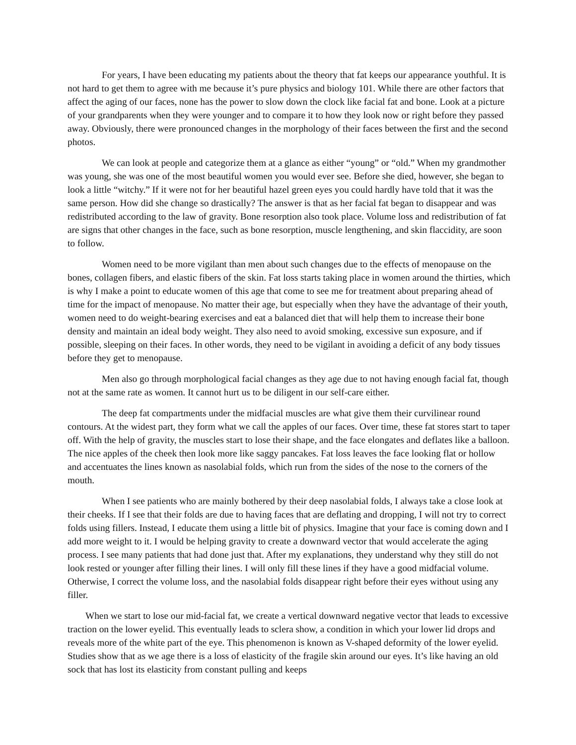For years, I have been educating my patients about the theory that fat keeps our appearance youthful. It is not hard to get them to agree with me because it’s pure physics and biology 101. While there are other factors that affect the aging of our faces, none has the power to slow down the clock like facial fat and bone. Look at a picture of your grandparents when they were younger and to compare it to how they look now or right before they passed away. Obviously, there were pronounced changes in the morphology of their faces between the first and the second photos.
We can look at people and categorize them at a glance as either “young” or “old.” When my grandmother was young, she was one of the most beautiful women you would ever see. Before she died, however, she began to look a little “witchy.” If it were not for her beautiful hazel green eyes you could hardly have told that it was the same person. How did she change so drastically? The answer is that as her facial fat began to disappear and was redistributed according to the law of gravity. Bone resorption also took place. Volume loss and redistribution of fat are signs that other changes in the face, such as bone resorption, muscle lengthening, and skin flaccidity, are soon to follow.
Women need to be more vigilant than men about such changes due to the effects of menopause on the bones, collagen fibers, and elastic fibers of the skin. Fat loss starts taking place in women around the thirties, which is why I make a point to educate women of this age that come to see me for treatment about preparing ahead of time for the impact of menopause. No matter their age, but especially when they have the advantage of their youth, women need to do weight-bearing exercises and eat a balanced diet that will help them to increase their bone density and maintain an ideal body weight. They also need to avoid smoking, excessive sun exposure, and if possible, sleeping on their faces. In other words, they need to be vigilant in avoiding a deficit of any body tissues before they get to menopause.
Men also go through morphological facial changes as they age due to not having enough facial fat, though not at the same rate as women. It cannot hurt us to be diligent in our self-care either.
The deep fat compartments under the midfacial muscles are what give them their curvilinear round contours. At the widest part, they form what we call the apples of our faces. Over time, these fat stores start to taper off. With the help of gravity, the muscles start to lose their shape, and the face elongates and deflates like a balloon. The nice apples of the cheek then look more like saggy pancakes. Fat loss leaves the face looking flat or hollow and accentuates the lines known as nasolabial folds, which run from the sides of the nose to the corners of the mouth.
When I see patients who are mainly bothered by their deep nasolabial folds, I always take a close look at their cheeks. If I see that their folds are due to having faces that are deflating and dropping, I will not try to correct folds using fillers. Instead, I educate them using a little bit of physics. Imagine that your face is coming down and I add more weight to it. I would be helping gravity to create a downward vector that would accelerate the aging process. I see many patients that had done just that. After my explanations, they understand why they still do not look rested or younger after filling their lines. I will only fill these lines if they have a good midfacial volume. Otherwise, I correct the volume loss, and the nasolabial folds disappear right before their eyes without using any filler.
When we start to lose our mid-facial fat, we create a vertical downward negative vector that leads to excessive traction on the lower eyelid. This eventually leads to sclera show, a condition in which your lower lid drops and reveals more of the white part of the eye. This phenomenon is known as V-shaped deformity of the lower eyelid. Studies show that as we age there is a loss of elasticity of the fragile skin around our eyes. It’s like having an old sock that has lost its elasticity from constant pulling and keeps